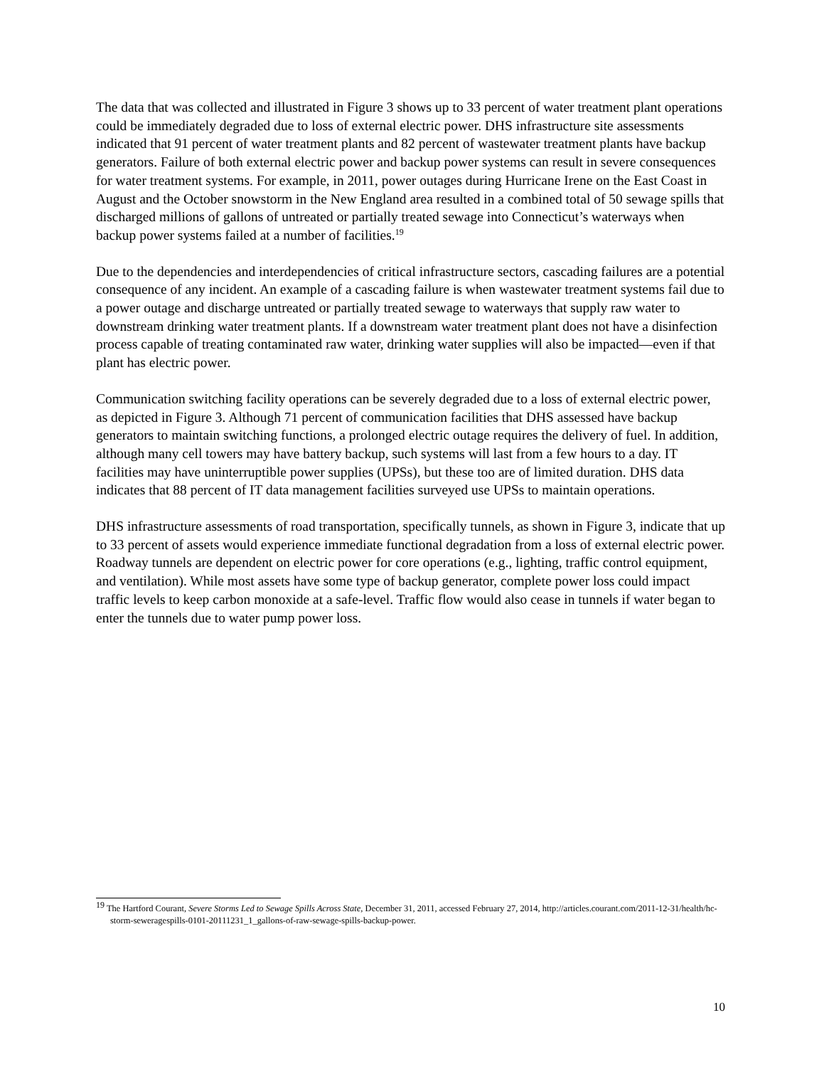The data that was collected and illustrated in Figure 3 shows up to 33 percent of water treatment plant operations could be immediately degraded due to loss of external electric power. DHS infrastructure site assessments indicated that 91 percent of water treatment plants and 82 percent of wastewater treatment plants have backup generators. Failure of both external electric power and backup power systems can result in severe consequences for water treatment systems. For example, in 2011, power outages during Hurricane Irene on the East Coast in August and the October snowstorm in the New England area resulted in a combined total of 50 sewage spills that discharged millions of gallons of untreated or partially treated sewage into Connecticut’s waterways when backup power systems failed at a number of facilities.<sup>19</sup>
Due to the dependencies and interdependencies of critical infrastructure sectors, cascading failures are a potential consequence of any incident. An example of a cascading failure is when wastewater treatment systems fail due to a power outage and discharge untreated or partially treated sewage to waterways that supply raw water to downstream drinking water treatment plants. If a downstream water treatment plant does not have a disinfection process capable of treating contaminated raw water, drinking water supplies will also be impacted—even if that plant has electric power.
Communication switching facility operations can be severely degraded due to a loss of external electric power, as depicted in Figure 3. Although 71 percent of communication facilities that DHS assessed have backup generators to maintain switching functions, a prolonged electric outage requires the delivery of fuel. In addition, although many cell towers may have battery backup, such systems will last from a few hours to a day. IT facilities may have uninterruptible power supplies (UPSs), but these too are of limited duration. DHS data indicates that 88 percent of IT data management facilities surveyed use UPSs to maintain operations.
DHS infrastructure assessments of road transportation, specifically tunnels, as shown in Figure 3, indicate that up to 33 percent of assets would experience immediate functional degradation from a loss of external electric power. Roadway tunnels are dependent on electric power for core operations (e.g., lighting, traffic control equipment, and ventilation). While most assets have some type of backup generator, complete power loss could impact traffic levels to keep carbon monoxide at a safe-level. Traffic flow would also cease in tunnels if water began to enter the tunnels due to water pump power loss.
<sup>19</sup> The Hartford Courant, Severe Storms Led to Sewage Spills Across State, December 31, 2011, accessed February 27, 2014, http://articles.courant.com/2011-12-31/health/hc-storm-seweragespills-0101-20111231_1_gallons-of-raw-sewage-spills-backup-power.
10